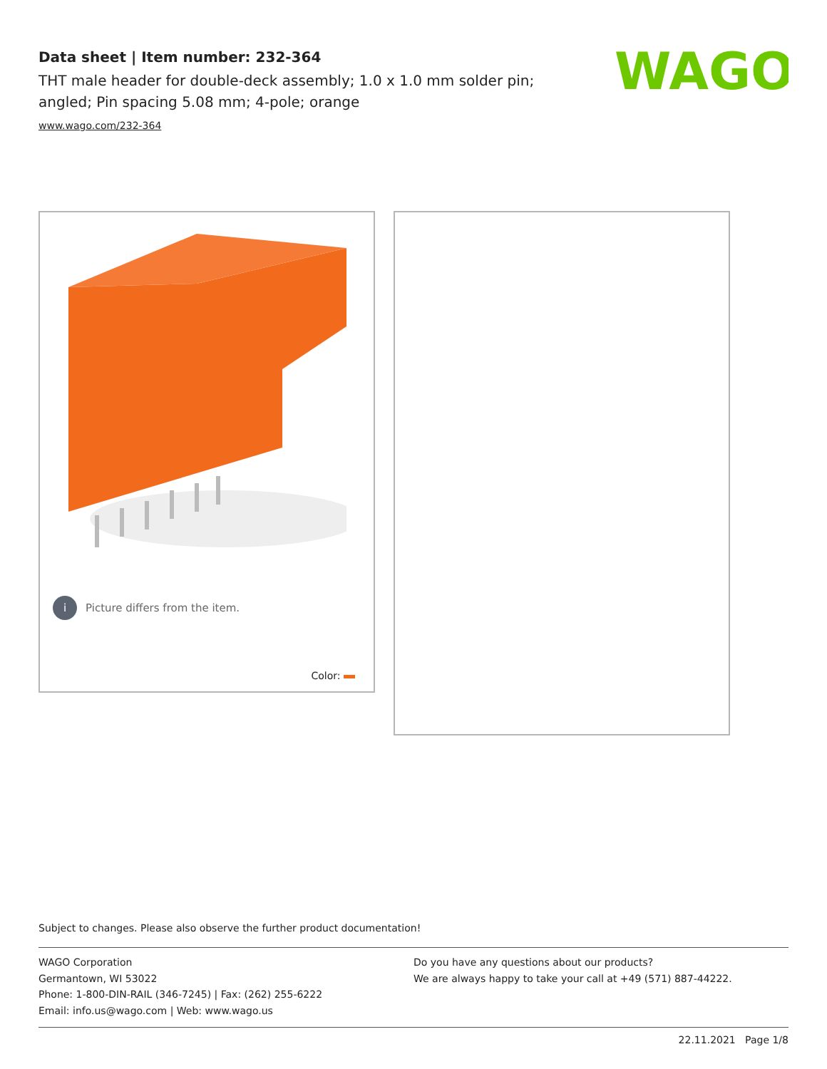Data sheet | Item number: 232-364
THT male header for double-deck assembly; 1.0 x 1.0 mm solder pin; angled; Pin spacing 5.08 mm; 4-pole; orange
www.wago.com/232-364
WAGO
i Picture differs from the item.
Color:
Subject to changes. Please also observe the further product documentation!
WAGO Corporation
Germantown, WI 53022
Phone: 1-800-DIN-RAIL (346-7245) | Fax: (262) 255-6222
Email: info.us@wago.com | Web: www.wago.us
Do you have any questions about our products?
We are always happy to take your call at +49 (571) 887-44222.
22.11.2021 Page 1/8